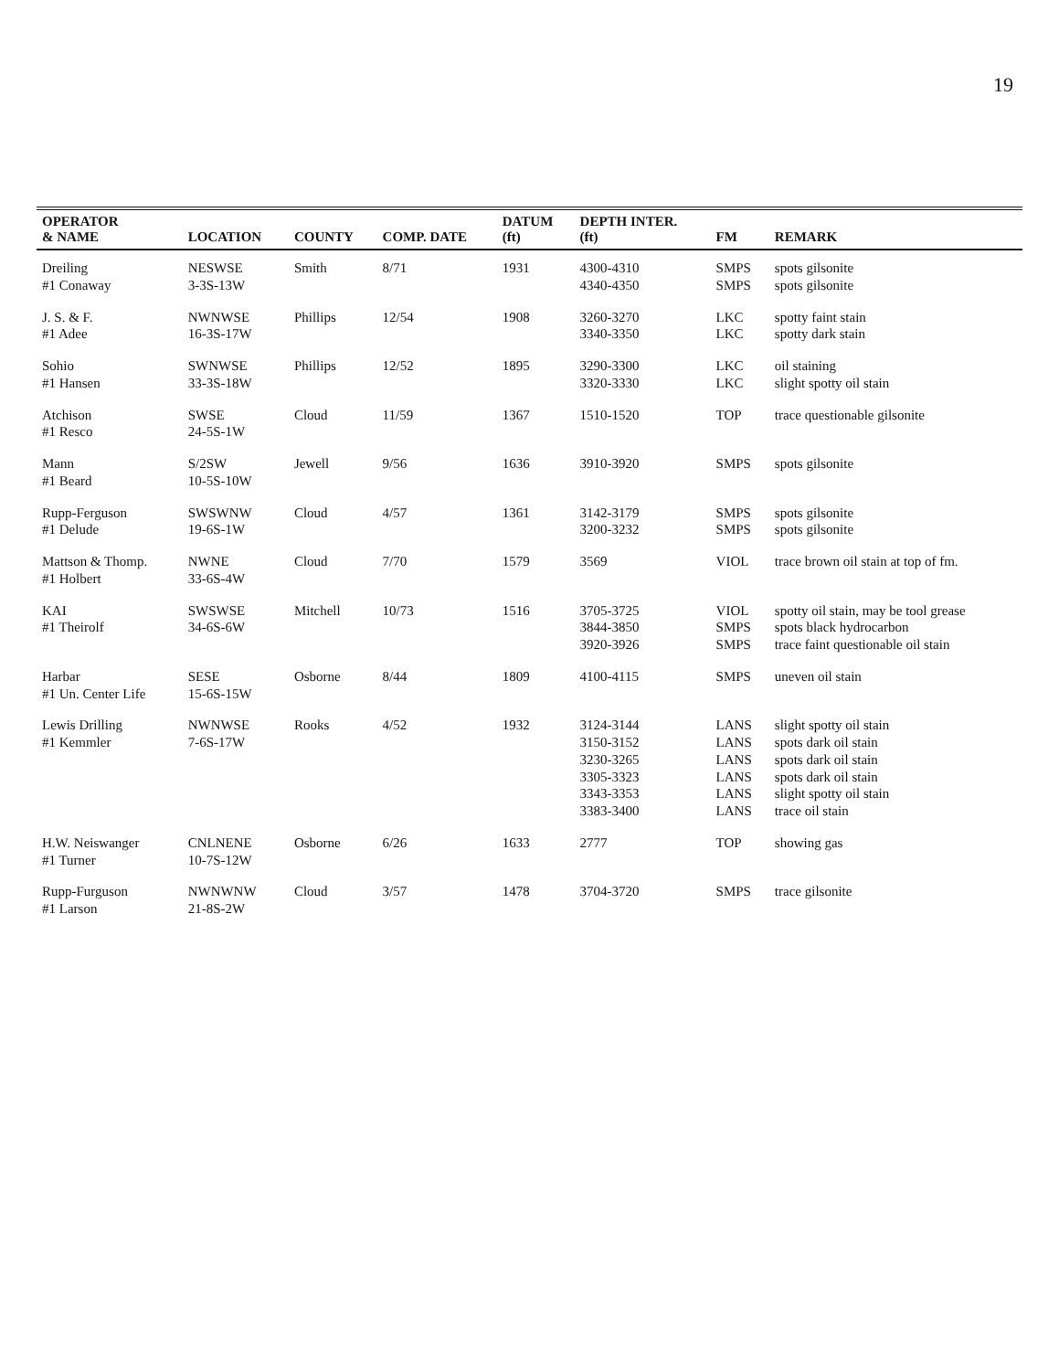19
| OPERATOR & NAME | LOCATION | COUNTY | COMP. DATE | DATUM (ft) | DEPTH INTER. (ft) | FM | REMARK |
| --- | --- | --- | --- | --- | --- | --- | --- |
| Dreiling #1 Conaway | NESWSE 3-3S-13W | Smith | 8/71 | 1931 | 4300-4310 4340-4350 | SMPS SMPS | spots gilsonite spots gilsonite |
| J. S. & F. #1 Adee | NWNWSE 16-3S-17W | Phillips | 12/54 | 1908 | 3260-3270 3340-3350 | LKC LKC | spotty faint stain spotty dark stain |
| Sohio #1 Hansen | SWNWSE 33-3S-18W | Phillips | 12/52 | 1895 | 3290-3300 3320-3330 | LKC LKC | oil staining slight spotty oil stain |
| Atchison #1 Resco | SWSE 24-5S-1W | Cloud | 11/59 | 1367 | 1510-1520 | TOP | trace questionable gilsonite |
| Mann #1 Beard | S/2SW 10-5S-10W | Jewell | 9/56 | 1636 | 3910-3920 | SMPS | spots gilsonite |
| Rupp-Ferguson #1 Delude | SWSWNW 19-6S-1W | Cloud | 4/57 | 1361 | 3142-3179 3200-3232 | SMPS SMPS | spots gilsonite spots gilsonite |
| Mattson & Thomp. #1 Holbert | NWNE 33-6S-4W | Cloud | 7/70 | 1579 | 3569 | VIOL | trace brown oil stain at top of fm. |
| KAI #1 Theirolf | SWSWSE 34-6S-6W | Mitchell | 10/73 | 1516 | 3705-3725 3844-3850 3920-3926 | VIOL SMPS SMPS | spotty oil stain, may be tool grease spots black hydrocarbon trace faint questionable oil stain |
| Harbar #1 Un. Center Life | SESE 15-6S-15W | Osborne | 8/44 | 1809 | 4100-4115 | SMPS | uneven oil stain |
| Lewis Drilling #1 Kemmler | NWNWSE 7-6S-17W | Rooks | 4/52 | 1932 | 3124-3144 3150-3152 3230-3265 3305-3323 3343-3353 3383-3400 | LANS LANS LANS LANS LANS LANS | slight spotty oil stain spots dark oil stain spots dark oil stain spots dark oil stain slight spotty oil stain trace oil stain |
| H.W. Neiswanger #1 Turner | CNLNENE 10-7S-12W | Osborne | 6/26 | 1633 | 2777 | TOP | showing gas |
| Rupp-Furguson #1 Larson | NWNWNW 21-8S-2W | Cloud | 3/57 | 1478 | 3704-3720 | SMPS | trace gilsonite |